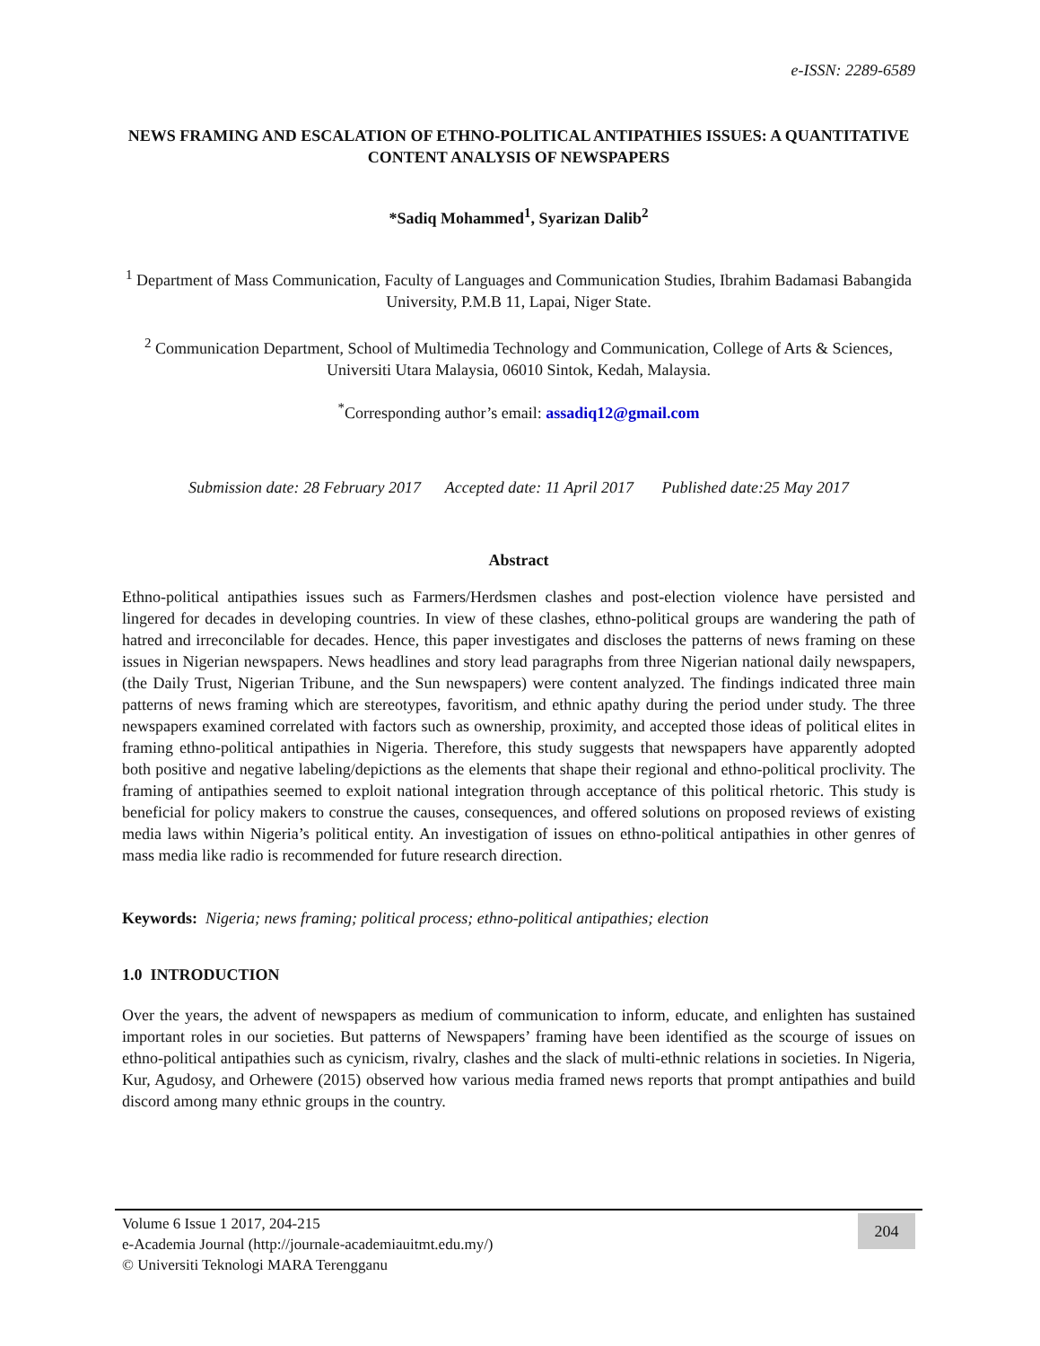e-ISSN: 2289-6589
NEWS FRAMING AND ESCALATION OF ETHNO-POLITICAL ANTIPATHIES ISSUES: A QUANTITATIVE CONTENT ANALYSIS OF NEWSPAPERS
*Sadiq Mohammed<sup>1</sup>, Syarizan Dalib<sup>2</sup>
<sup>1</sup> Department of Mass Communication, Faculty of Languages and Communication Studies, Ibrahim Badamasi Babangida University, P.M.B 11, Lapai, Niger State.
<sup>2</sup> Communication Department, School of Multimedia Technology and Communication, College of Arts & Sciences, Universiti Utara Malaysia, 06010 Sintok, Kedah, Malaysia.
<sup>*</sup> Corresponding author’s email: assadiq12@gmail.com
Submission date: 28 February 2017 Accepted date: 11 April 2017 Published date:25 May 2017
Abstract
Ethno-political antipathies issues such as Farmers/Herdsmen clashes and post-election violence have persisted and lingered for decades in developing countries. In view of these clashes, ethno-political groups are wandering the path of hatred and irreconcilable for decades. Hence, this paper investigates and discloses the patterns of news framing on these issues in Nigerian newspapers. News headlines and story lead paragraphs from three Nigerian national daily newspapers, (the Daily Trust, Nigerian Tribune, and the Sun newspapers) were content analyzed. The findings indicated three main patterns of news framing which are stereotypes, favoritism, and ethnic apathy during the period under study. The three newspapers examined correlated with factors such as ownership, proximity, and accepted those ideas of political elites in framing ethno-political antipathies in Nigeria. Therefore, this study suggests that newspapers have apparently adopted both positive and negative labeling/depictions as the elements that shape their regional and ethno-political proclivity. The framing of antipathies seemed to exploit national integration through acceptance of this political rhetoric. This study is beneficial for policy makers to construe the causes, consequences, and offered solutions on proposed reviews of existing media laws within Nigeria’s political entity. An investigation of issues on ethno-political antipathies in other genres of mass media like radio is recommended for future research direction.
Keywords: Nigeria; news framing; political process; ethno-political antipathies; election
1.0 INTRODUCTION
Over the years, the advent of newspapers as medium of communication to inform, educate, and enlighten has sustained important roles in our societies. But patterns of Newspapers’ framing have been identified as the scourge of issues on ethno-political antipathies such as cynicism, rivalry, clashes and the slack of multi-ethnic relations in societies. In Nigeria, Kur, Agudosy, and Orhewere (2015) observed how various media framed news reports that prompt antipathies and build discord among many ethnic groups in the country.
Volume 6 Issue 1 2017, 204-215
e-Academia Journal (http://journale-academiauitmt.edu.my/)
© Universiti Teknologi MARA Terengganu
204